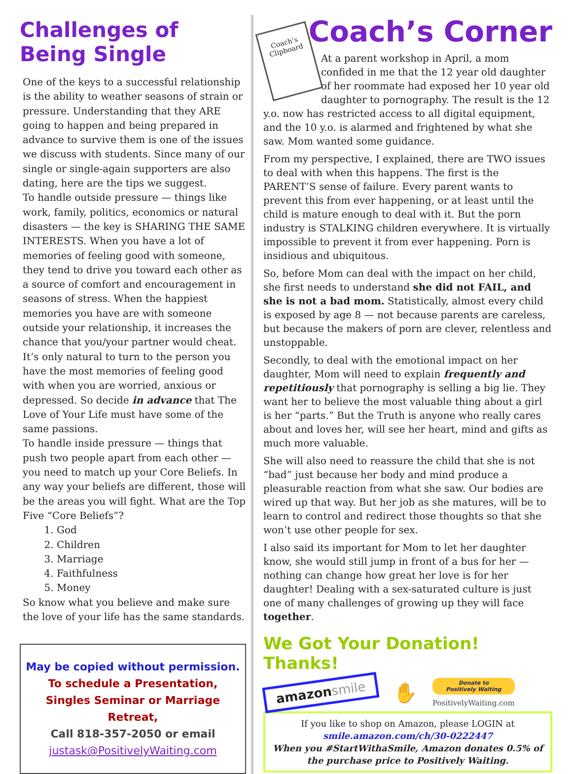Challenges of Being Single
One of the keys to a successful relationship is the ability to weather seasons of strain or pressure. Understanding that they ARE going to happen and being prepared in advance to survive them is one of the issues we discuss with students. Since many of our single or single-again supporters are also dating, here are the tips we suggest.
To handle outside pressure — things like work, family, politics, economics or natural disasters — the key is SHARING THE SAME INTERESTS. When you have a lot of memories of feeling good with someone, they tend to drive you toward each other as a source of comfort and encouragement in seasons of stress. When the happiest memories you have are with someone outside your relationship, it increases the chance that you/your partner would cheat. It’s only natural to turn to the person you have the most memories of feeling good with when you are worried, anxious or depressed. So decide in advance that The Love of Your Life must have some of the same passions.
To handle inside pressure — things that push two people apart from each other — you need to match up your Core Beliefs. In any way your beliefs are different, those will be the areas you will fight. What are the Top Five “Core Beliefs”?
1. God
2. Children
3. Marriage
4. Faithfulness
5. Money
So know what you believe and make sure the love of your life has the same standards.
May be copied without permission.
To schedule a Presentation, Singles Seminar or Marriage Retreat,
Call 818-357-2050 or email
justask@PositivelyWaiting.com
Coach’s Corner
Coach’s Clipboard
At a parent workshop in April, a mom confided in me that the 12 year old daughter of her roommate had exposed her 10 year old daughter to pornography. The result is the 12 y.o. now has restricted access to all digital equipment, and the 10 y.o. is alarmed and frightened by what she saw. Mom wanted some guidance.
From my perspective, I explained, there are TWO issues to deal with when this happens. The first is the PARENT’S sense of failure. Every parent wants to prevent this from ever happening, or at least until the child is mature enough to deal with it. But the porn industry is STALKING children everywhere. It is virtually impossible to prevent it from ever happening. Porn is insidious and ubiquitous.
So, before Mom can deal with the impact on her child, she first needs to understand she did not FAIL, and she is not a bad mom. Statistically, almost every child is exposed by age 8 — not because parents are careless, but because the makers of porn are clever, relentless and unstoppable.
Secondly, to deal with the emotional impact on her daughter, Mom will need to explain frequently and repetitiously that pornography is selling a big lie. They want her to believe the most valuable thing about a girl is her “parts.” But the Truth is anyone who really cares about and loves her, will see her heart, mind and gifts as much more valuable.
She will also need to reassure the child that she is not “bad” just because her body and mind produce a pleasurable reaction from what she saw. Our bodies are wired up that way. But her job as she matures, will be to learn to control and redirect those thoughts so that she won’t use other people for sex.
I also said its important for Mom to let her daughter know, she would still jump in front of a bus for her — nothing can change how great her love is for her daughter! Dealing with a sex-saturated culture is just one of many challenges of growing up they will face together.
We Got Your Donation! Thanks!
amazonsmile
✋
Donate to
Positively Waiting
PositivelyWaiting.com
If you like to shop on Amazon, please LOGIN at
smile.amazon.com/ch/30-0222447
When you #StartWithaSmile, Amazon donates 0.5% of the purchase price to Positively Waiting.